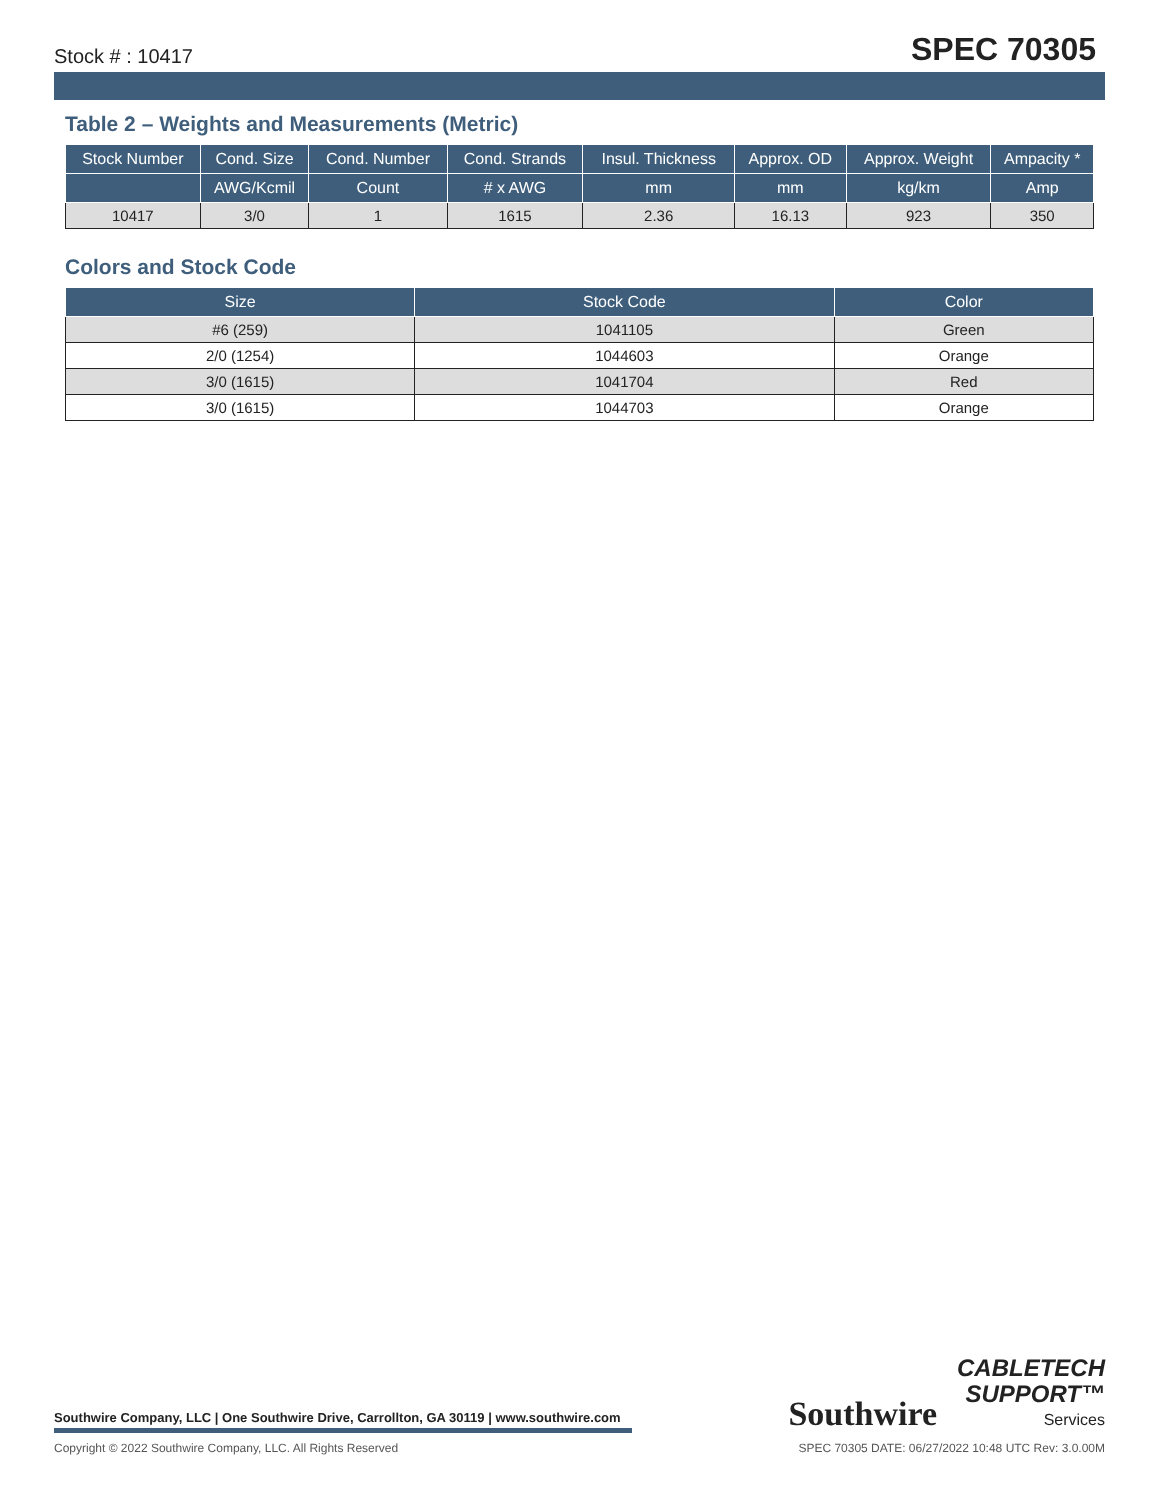Stock # : 10417
SPEC 70305
Table 2 – Weights and Measurements (Metric)
| Stock Number | Cond. Size | Cond. Number | Cond. Strands | Insul. Thickness | Approx. OD | Approx. Weight | Ampacity * |
| --- | --- | --- | --- | --- | --- | --- | --- |
| | AWG/Kcmil | Count | # x AWG | mm | mm | kg/km | Amp |
| 10417 | 3/0 | 1 | 1615 | 2.36 | 16.13 | 923 | 350 |
Colors and Stock Code
| Size | Stock Code | Color |
| --- | --- | --- |
| #6 (259) | 1041105 | Green |
| 2/0 (1254) | 1044603 | Orange |
| 3/0 (1615) | 1041704 | Red |
| 3/0 (1615) | 1044703 | Orange |
Southwire Company, LLC | One Southwire Drive, Carrollton, GA 30119 | www.southwire.com
Southwire
CABLETECH
SUPPORT™
Services
Copyright © 2022 Southwire Company, LLC. All Rights Reserved
SPEC 70305 DATE: 06/27/2022 10:48 UTC Rev: 3.0.00M